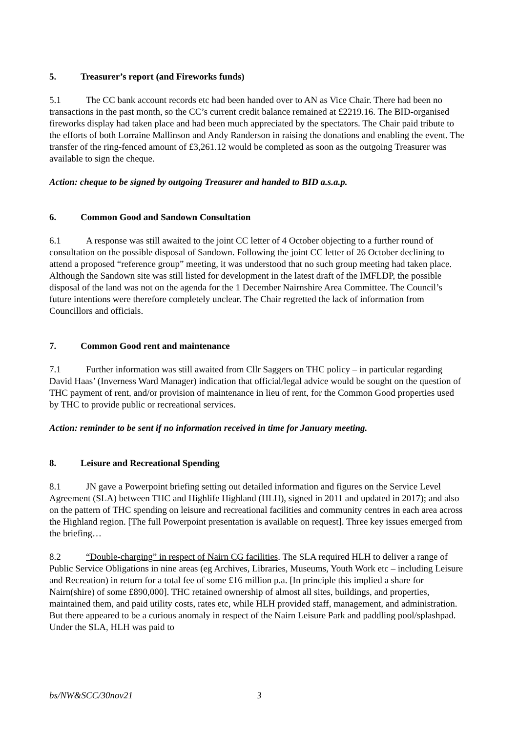5. Treasurer’s report (and Fireworks funds)
5.1 The CC bank account records etc had been handed over to AN as Vice Chair. There had been no transactions in the past month, so the CC’s current credit balance remained at £2219.16. The BID-organised fireworks display had taken place and had been much appreciated by the spectators. The Chair paid tribute to the efforts of both Lorraine Mallinson and Andy Randerson in raising the donations and enabling the event. The transfer of the ring-fenced amount of £3,261.12 would be completed as soon as the outgoing Treasurer was available to sign the cheque.
Action: cheque to be signed by outgoing Treasurer and handed to BID a.s.a.p.
6. Common Good and Sandown Consultation
6.1 A response was still awaited to the joint CC letter of 4 October objecting to a further round of consultation on the possible disposal of Sandown. Following the joint CC letter of 26 October declining to attend a proposed “reference group” meeting, it was understood that no such group meeting had taken place. Although the Sandown site was still listed for development in the latest draft of the IMFLDP, the possible disposal of the land was not on the agenda for the 1 December Nairnshire Area Committee. The Council’s future intentions were therefore completely unclear. The Chair regretted the lack of information from Councillors and officials.
7. Common Good rent and maintenance
7.1 Further information was still awaited from Cllr Saggers on THC policy – in particular regarding David Haas’ (Inverness Ward Manager) indication that official/legal advice would be sought on the question of THC payment of rent, and/or provision of maintenance in lieu of rent, for the Common Good properties used by THC to provide public or recreational services.
Action: reminder to be sent if no information received in time for January meeting.
8. Leisure and Recreational Spending
8.1 JN gave a Powerpoint briefing setting out detailed information and figures on the Service Level Agreement (SLA) between THC and Highlife Highland (HLH), signed in 2011 and updated in 2017); and also on the pattern of THC spending on leisure and recreational facilities and community centres in each area across the Highland region. [The full Powerpoint presentation is available on request]. Three key issues emerged from the briefing…
8.2 “Double-charging” in respect of Nairn CG facilities. The SLA required HLH to deliver a range of Public Service Obligations in nine areas (eg Archives, Libraries, Museums, Youth Work etc – including Leisure and Recreation) in return for a total fee of some £16 million p.a. [In principle this implied a share for Nairn(shire) of some £890,000]. THC retained ownership of almost all sites, buildings, and properties, maintained them, and paid utility costs, rates etc, while HLH provided staff, management, and administration. But there appeared to be a curious anomaly in respect of the Nairn Leisure Park and paddling pool/splashpad. Under the SLA, HLH was paid to
bs/NW&SCC/30nov21 3